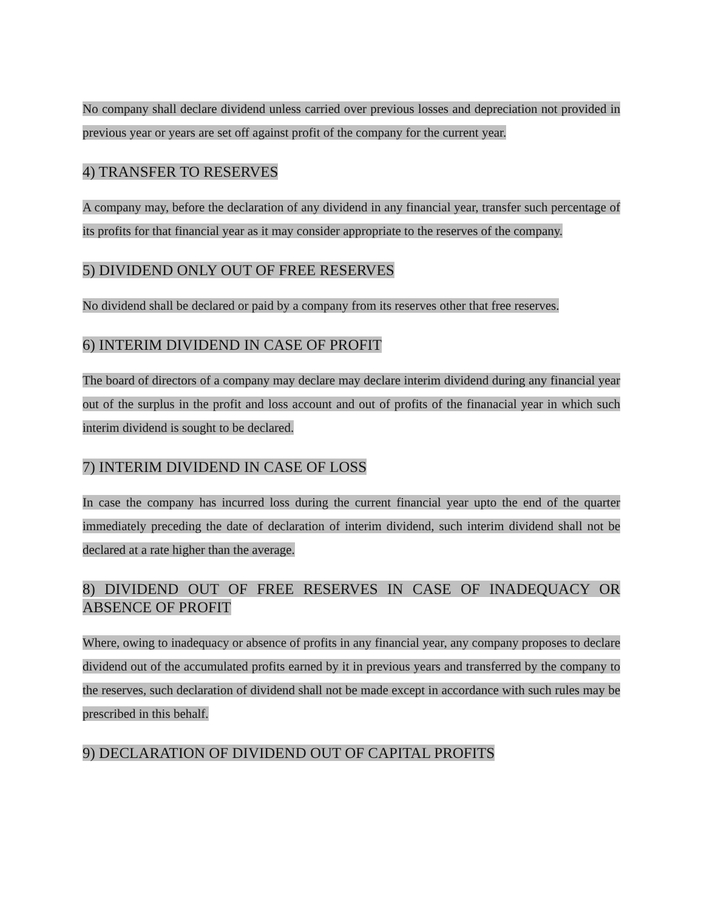No company shall declare dividend unless carried over previous losses and depreciation not provided in previous year or years are set off against profit of the company for the current year.
4) TRANSFER TO RESERVES
A company may, before the declaration of any dividend in any financial year, transfer such percentage of its profits for that financial year as it may consider appropriate to the reserves of the company.
5) DIVIDEND ONLY OUT OF FREE RESERVES
No dividend shall be declared or paid by a company from its reserves other that free reserves.
6) INTERIM DIVIDEND IN CASE OF PROFIT
The board of directors of a company may declare may declare interim dividend during any financial year out of the surplus in the profit and loss account and out of profits of the finanacial year in which such interim dividend is sought to be declared.
7) INTERIM DIVIDEND IN CASE OF LOSS
In case the company has incurred loss during the current financial year upto the end of the quarter immediately preceding the date of declaration of interim dividend, such interim dividend shall not be declared at a rate higher than the average.
8) DIVIDEND OUT OF FREE RESERVES IN CASE OF INADEQUACY OR ABSENCE OF PROFIT
Where, owing to inadequacy or absence of profits in any financial year, any company proposes to declare dividend out of the accumulated profits earned by it in previous years and transferred by the company to the reserves, such declaration of dividend shall not be made except in accordance with such rules may be prescribed in this behalf.
9) DECLARATION OF DIVIDEND OUT OF CAPITAL PROFITS